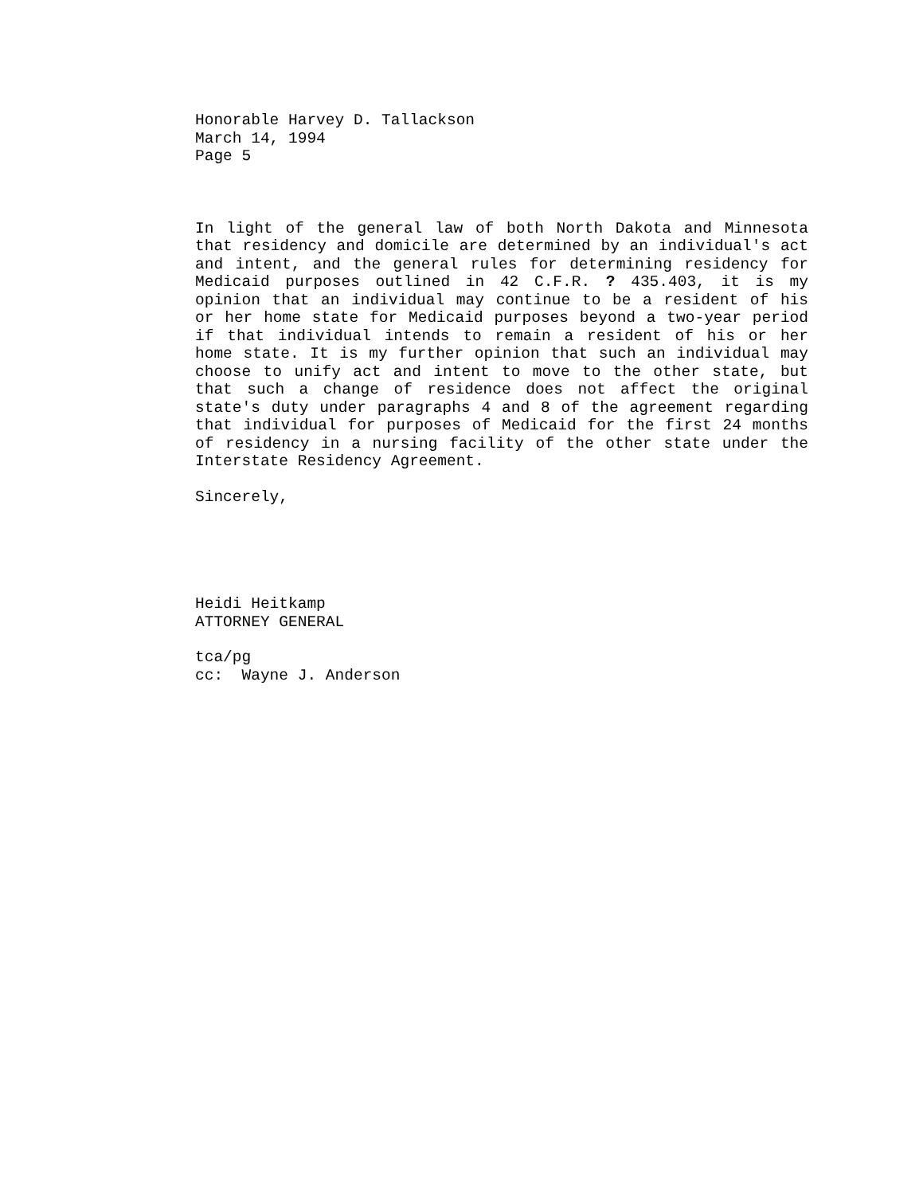Honorable Harvey D. Tallackson
March 14, 1994
Page 5
In light of the general law of both North Dakota and Minnesota that residency and domicile are determined by an individual's act and intent, and the general rules for determining residency for Medicaid purposes outlined in 42 C.F.R. ? 435.403, it is my opinion that an individual may continue to be a resident of his or her home state for Medicaid purposes beyond a two-year period if that individual intends to remain a resident of his or her home state. It is my further opinion that such an individual may choose to unify act and intent to move to the other state, but that such a change of residence does not affect the original state's duty under paragraphs 4 and 8 of the agreement regarding that individual for purposes of Medicaid for the first 24 months of residency in a nursing facility of the other state under the Interstate Residency Agreement.
Sincerely,
Heidi Heitkamp
ATTORNEY GENERAL
tca/pg
cc: Wayne J. Anderson